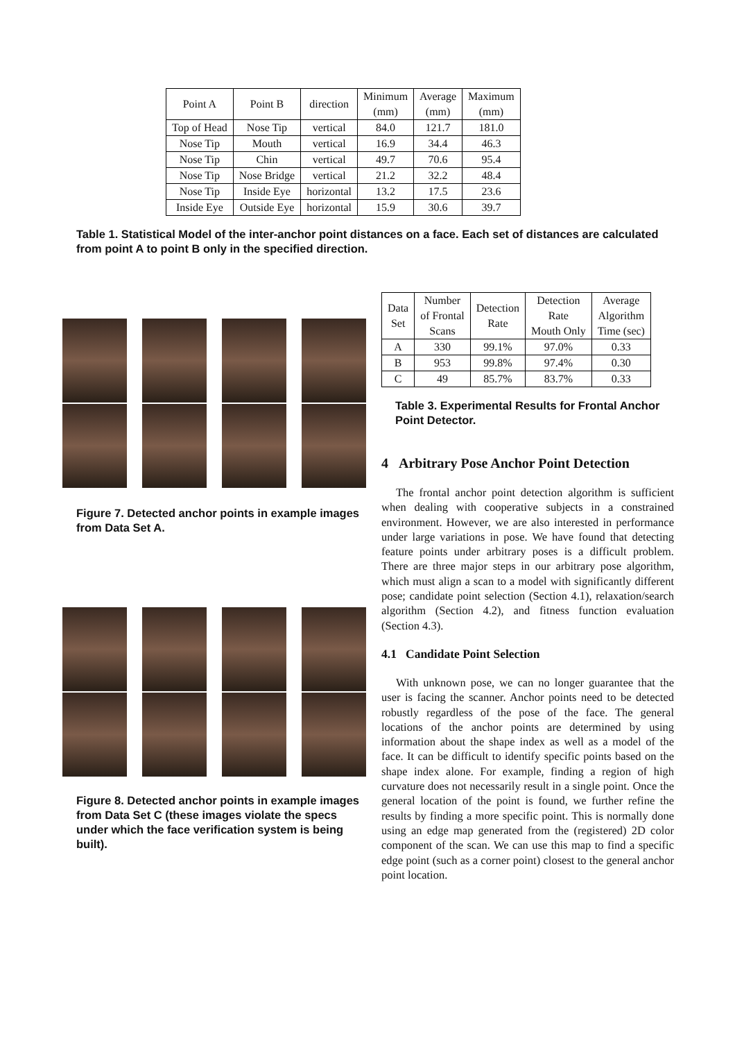| Point A | Point B | direction | Minimum (mm) | Average (mm) | Maximum (mm) |
| --- | --- | --- | --- | --- | --- |
| Top of Head | Nose Tip | vertical | 84.0 | 121.7 | 181.0 |
| Nose Tip | Mouth | vertical | 16.9 | 34.4 | 46.3 |
| Nose Tip | Chin | vertical | 49.7 | 70.6 | 95.4 |
| Nose Tip | Nose Bridge | vertical | 21.2 | 32.2 | 48.4 |
| Nose Tip | Inside Eye | horizontal | 13.2 | 17.5 | 23.6 |
| Inside Eye | Outside Eye | horizontal | 15.9 | 30.6 | 39.7 |
Table 1. Statistical Model of the inter-anchor point distances on a face. Each set of distances are calculated from point A to point B only in the specified direction.
Figure 7. Detected anchor points in example images from Data Set A.
Figure 8. Detected anchor points in example images from Data Set C (these images violate the specs under which the face verification system is being built).
| Data Set | Number of Frontal Scans | Detection Rate | Detection Rate Mouth Only | Average Algorithm Time (sec) |
| --- | --- | --- | --- | --- |
| A | 330 | 99.1% | 97.0% | 0.33 |
| B | 953 | 99.8% | 97.4% | 0.30 |
| C | 49 | 85.7% | 83.7% | 0.33 |
Table 3. Experimental Results for Frontal Anchor Point Detector.
4 Arbitrary Pose Anchor Point Detection
The frontal anchor point detection algorithm is sufficient when dealing with cooperative subjects in a constrained environment. However, we are also interested in performance under large variations in pose. We have found that detecting feature points under arbitrary poses is a difficult problem. There are three major steps in our arbitrary pose algorithm, which must align a scan to a model with significantly different pose; candidate point selection (Section 4.1), relaxation/search algorithm (Section 4.2), and fitness function evaluation (Section 4.3).
4.1 Candidate Point Selection
With unknown pose, we can no longer guarantee that the user is facing the scanner. Anchor points need to be detected robustly regardless of the pose of the face. The general locations of the anchor points are determined by using information about the shape index as well as a model of the face. It can be difficult to identify specific points based on the shape index alone. For example, finding a region of high curvature does not necessarily result in a single point. Once the general location of the point is found, we further refine the results by finding a more specific point. This is normally done using an edge map generated from the (registered) 2D color component of the scan. We can use this map to find a specific edge point (such as a corner point) closest to the general anchor point location.